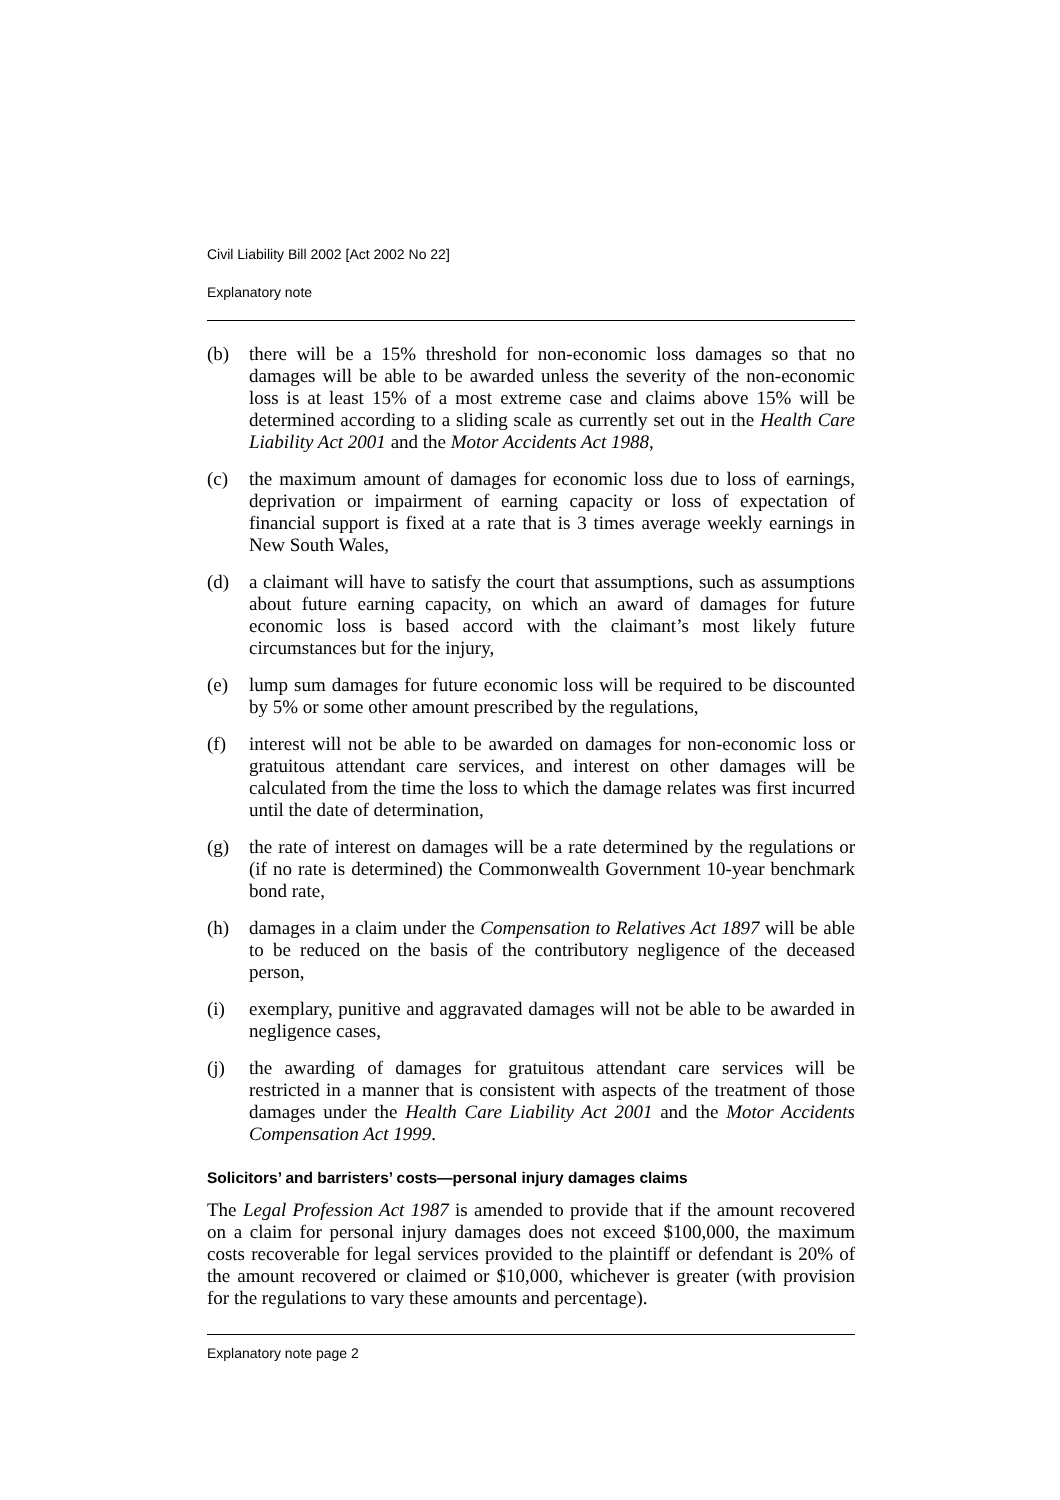Civil Liability Bill 2002 [Act 2002 No 22]
Explanatory note
(b) there will be a 15% threshold for non-economic loss damages so that no damages will be able to be awarded unless the severity of the non-economic loss is at least 15% of a most extreme case and claims above 15% will be determined according to a sliding scale as currently set out in the Health Care Liability Act 2001 and the Motor Accidents Act 1988,
(c) the maximum amount of damages for economic loss due to loss of earnings, deprivation or impairment of earning capacity or loss of expectation of financial support is fixed at a rate that is 3 times average weekly earnings in New South Wales,
(d) a claimant will have to satisfy the court that assumptions, such as assumptions about future earning capacity, on which an award of damages for future economic loss is based accord with the claimant’s most likely future circumstances but for the injury,
(e) lump sum damages for future economic loss will be required to be discounted by 5% or some other amount prescribed by the regulations,
(f) interest will not be able to be awarded on damages for non-economic loss or gratuitous attendant care services, and interest on other damages will be calculated from the time the loss to which the damage relates was first incurred until the date of determination,
(g) the rate of interest on damages will be a rate determined by the regulations or (if no rate is determined) the Commonwealth Government 10-year benchmark bond rate,
(h) damages in a claim under the Compensation to Relatives Act 1897 will be able to be reduced on the basis of the contributory negligence of the deceased person,
(i) exemplary, punitive and aggravated damages will not be able to be awarded in negligence cases,
(j) the awarding of damages for gratuitous attendant care services will be restricted in a manner that is consistent with aspects of the treatment of those damages under the Health Care Liability Act 2001 and the Motor Accidents Compensation Act 1999.
Solicitors’ and barristers’ costs—personal injury damages claims
The Legal Profession Act 1987 is amended to provide that if the amount recovered on a claim for personal injury damages does not exceed $100,000, the maximum costs recoverable for legal services provided to the plaintiff or defendant is 20% of the amount recovered or claimed or $10,000, whichever is greater (with provision for the regulations to vary these amounts and percentage).
Explanatory note page 2